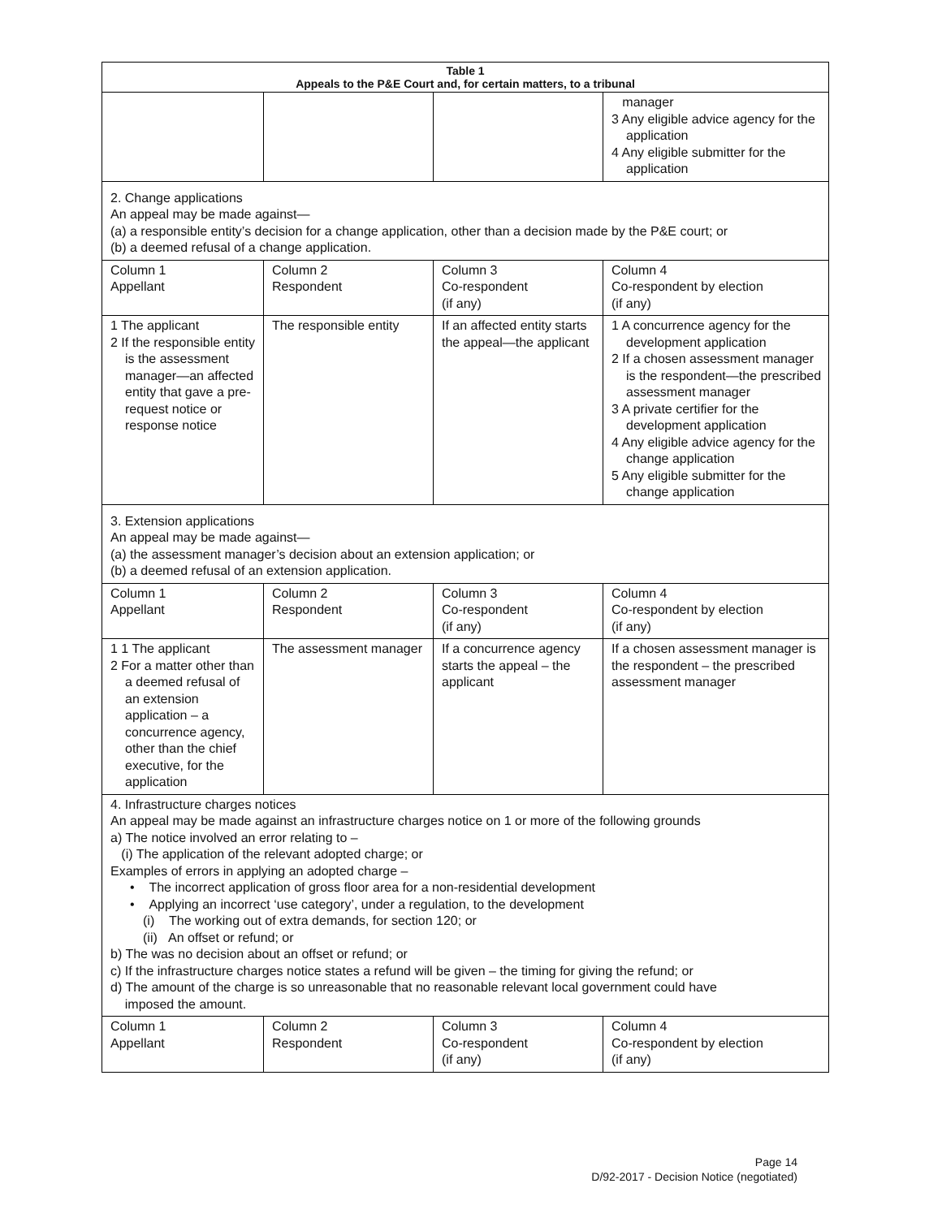| Table 1 Appeals to the P&E Court and, for certain matters, to a tribunal | | | |
| --- | --- | --- | --- |
| | | | manager 3 Any eligible advice agency for the application 4 Any eligible submitter for the application |
| 2. Change applications An appeal may be made against— (a) a responsible entity’s decision for a change application, other than a decision made by the P&E court; or (b) a deemed refusal of a change application. | | | |
| Column 1 Appellant | Column 2 Respondent | Column 3 Co-respondent (if any) | Column 4 Co-respondent by election (if any) |
| 1 The applicant 2 If the responsible entity is the assessment manager—an affected entity that gave a pre-request notice or response notice | The responsible entity | If an affected entity starts the appeal—the applicant | 1 A concurrence agency for the development application 2 If a chosen assessment manager is the respondent—the prescribed assessment manager 3 A private certifier for the development application 4 Any eligible advice agency for the change application 5 Any eligible submitter for the change application |
| 3. Extension applications An appeal may be made against— (a) the assessment manager’s decision about an extension application; or (b) a deemed refusal of an extension application. | | | |
| Column 1 Appellant | Column 2 Respondent | Column 3 Co-respondent (if any) | Column 4 Co-respondent by election (if any) |
| 1 1 The applicant 2 For a matter other than a deemed refusal of an extension application – a concurrence agency, other than the chief executive, for the application | The assessment manager | If a concurrence agency starts the appeal – the applicant | If a chosen assessment manager is the respondent – the prescribed assessment manager |
| 4. Infrastructure charges notices An appeal may be made against an infrastructure charges notice on 1 or more of the following grounds a) The notice involved an error relating to – (i) The application of the relevant adopted charge; or Examples of errors in applying an adopted charge – • The incorrect application of gross floor area for a non-residential development • Applying an incorrect ‘use category’, under a regulation, to the development (i) The working out of extra demands, for section 120; or (ii) An offset or refund; or b) The was no decision about an offset or refund; or c) If the infrastructure charges notice states a refund will be given – the timing for giving the refund; or d) The amount of the charge is so unreasonable that no reasonable relevant local government could have imposed the amount. | | | |
| Column 1 Appellant | Column 2 Respondent | Column 3 Co-respondent (if any) | Column 4 Co-respondent by election (if any) |
Page 14
D/92-2017 - Decision Notice (negotiated)